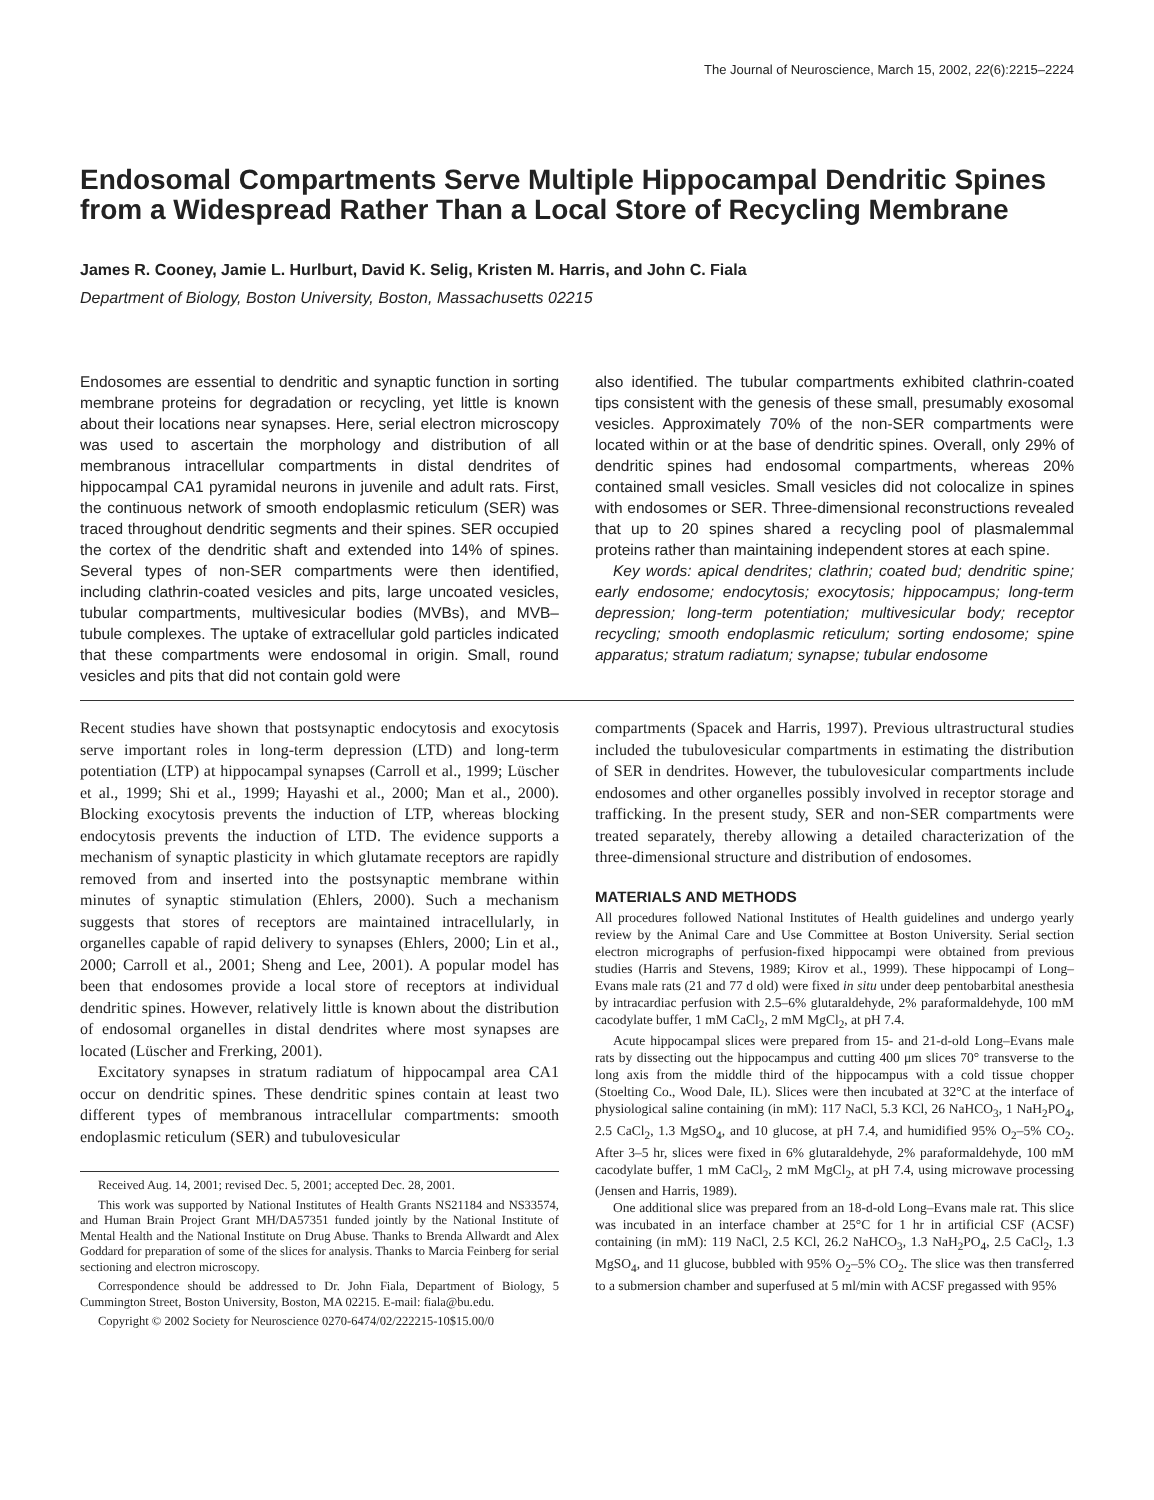The Journal of Neuroscience, March 15, 2002, 22(6):2215–2224
Endosomal Compartments Serve Multiple Hippocampal Dendritic Spines from a Widespread Rather Than a Local Store of Recycling Membrane
James R. Cooney, Jamie L. Hurlburt, David K. Selig, Kristen M. Harris, and John C. Fiala
Department of Biology, Boston University, Boston, Massachusetts 02215
Endosomes are essential to dendritic and synaptic function in sorting membrane proteins for degradation or recycling, yet little is known about their locations near synapses. Here, serial electron microscopy was used to ascertain the morphology and distribution of all membranous intracellular compartments in distal dendrites of hippocampal CA1 pyramidal neurons in juvenile and adult rats. First, the continuous network of smooth endoplasmic reticulum (SER) was traced throughout dendritic segments and their spines. SER occupied the cortex of the dendritic shaft and extended into 14% of spines. Several types of non-SER compartments were then identified, including clathrin-coated vesicles and pits, large uncoated vesicles, tubular compartments, multivesicular bodies (MVBs), and MVB–tubule complexes. The uptake of extracellular gold particles indicated that these compartments were endosomal in origin. Small, round vesicles and pits that did not contain gold were
also identified. The tubular compartments exhibited clathrin-coated tips consistent with the genesis of these small, presumably exosomal vesicles. Approximately 70% of the non-SER compartments were located within or at the base of dendritic spines. Overall, only 29% of dendritic spines had endosomal compartments, whereas 20% contained small vesicles. Small vesicles did not colocalize in spines with endosomes or SER. Three-dimensional reconstructions revealed that up to 20 spines shared a recycling pool of plasmalemmal proteins rather than maintaining independent stores at each spine.
Key words: apical dendrites; clathrin; coated bud; dendritic spine; early endosome; endocytosis; exocytosis; hippocampus; long-term depression; long-term potentiation; multivesicular body; receptor recycling; smooth endoplasmic reticulum; sorting endosome; spine apparatus; stratum radiatum; synapse; tubular endosome
Recent studies have shown that postsynaptic endocytosis and exocytosis serve important roles in long-term depression (LTD) and long-term potentiation (LTP) at hippocampal synapses (Carroll et al., 1999; Lüscher et al., 1999; Shi et al., 1999; Hayashi et al., 2000; Man et al., 2000). Blocking exocytosis prevents the induction of LTP, whereas blocking endocytosis prevents the induction of LTD. The evidence supports a mechanism of synaptic plasticity in which glutamate receptors are rapidly removed from and inserted into the postsynaptic membrane within minutes of synaptic stimulation (Ehlers, 2000). Such a mechanism suggests that stores of receptors are maintained intracellularly, in organelles capable of rapid delivery to synapses (Ehlers, 2000; Lin et al., 2000; Carroll et al., 2001; Sheng and Lee, 2001). A popular model has been that endosomes provide a local store of receptors at individual dendritic spines. However, relatively little is known about the distribution of endosomal organelles in distal dendrites where most synapses are located (Lüscher and Frerking, 2001).
Excitatory synapses in stratum radiatum of hippocampal area CA1 occur on dendritic spines. These dendritic spines contain at least two different types of membranous intracellular compartments: smooth endoplasmic reticulum (SER) and tubulovesicular
Received Aug. 14, 2001; revised Dec. 5, 2001; accepted Dec. 28, 2001.
This work was supported by National Institutes of Health Grants NS21184 and NS33574, and Human Brain Project Grant MH/DA57351 funded jointly by the National Institute of Mental Health and the National Institute on Drug Abuse. Thanks to Brenda Allwardt and Alex Goddard for preparation of some of the slices for analysis. Thanks to Marcia Feinberg for serial sectioning and electron microscopy.
Correspondence should be addressed to Dr. John Fiala, Department of Biology, 5 Cummington Street, Boston University, Boston, MA 02215. E-mail: fiala@bu.edu.
Copyright © 2002 Society for Neuroscience 0270-6474/02/222215-10$15.00/0
compartments (Spacek and Harris, 1997). Previous ultrastructural studies included the tubulovesicular compartments in estimating the distribution of SER in dendrites. However, the tubulovesicular compartments include endosomes and other organelles possibly involved in receptor storage and trafficking. In the present study, SER and non-SER compartments were treated separately, thereby allowing a detailed characterization of the three-dimensional structure and distribution of endosomes.
MATERIALS AND METHODS
All procedures followed National Institutes of Health guidelines and undergo yearly review by the Animal Care and Use Committee at Boston University. Serial section electron micrographs of perfusion-fixed hippocampi were obtained from previous studies (Harris and Stevens, 1989; Kirov et al., 1999). These hippocampi of Long–Evans male rats (21 and 77 d old) were fixed in situ under deep pentobarbital anesthesia by intracardiac perfusion with 2.5–6% glutaraldehyde, 2% paraformaldehyde, 100 mM cacodylate buffer, 1 mM CaCl<sub>2</sub>, 2 mM MgCl<sub>2</sub>, at pH 7.4.
Acute hippocampal slices were prepared from 15- and 21-d-old Long–Evans male rats by dissecting out the hippocampus and cutting 400 μm slices 70° transverse to the long axis from the middle third of the hippocampus with a cold tissue chopper (Stoelting Co., Wood Dale, IL). Slices were then incubated at 32°C at the interface of physiological saline containing (in mM): 117 NaCl, 5.3 KCl, 26 NaHCO<sub>3</sub>, 1 NaH<sub>2</sub>PO<sub>4</sub>, 2.5 CaCl<sub>2</sub>, 1.3 MgSO<sub>4</sub>, and 10 glucose, at pH 7.4, and humidified 95% O<sub>2</sub>–5% CO<sub>2</sub>. After 3–5 hr, slices were fixed in 6% glutaraldehyde, 2% paraformaldehyde, 100 mM cacodylate buffer, 1 mM CaCl<sub>2</sub>, 2 mM MgCl<sub>2</sub>, at pH 7.4, using microwave processing (Jensen and Harris, 1989).
One additional slice was prepared from an 18-d-old Long–Evans male rat. This slice was incubated in an interface chamber at 25°C for 1 hr in artificial CSF (ACSF) containing (in mM): 119 NaCl, 2.5 KCl, 26.2 NaHCO<sub>3</sub>, 1.3 NaH<sub>2</sub>PO<sub>4</sub>, 2.5 CaCl<sub>2</sub>, 1.3 MgSO<sub>4</sub>, and 11 glucose, bubbled with 95% O<sub>2</sub>–5% CO<sub>2</sub>. The slice was then transferred to a submersion chamber and superfused at 5 ml/min with ACSF pregassed with 95%